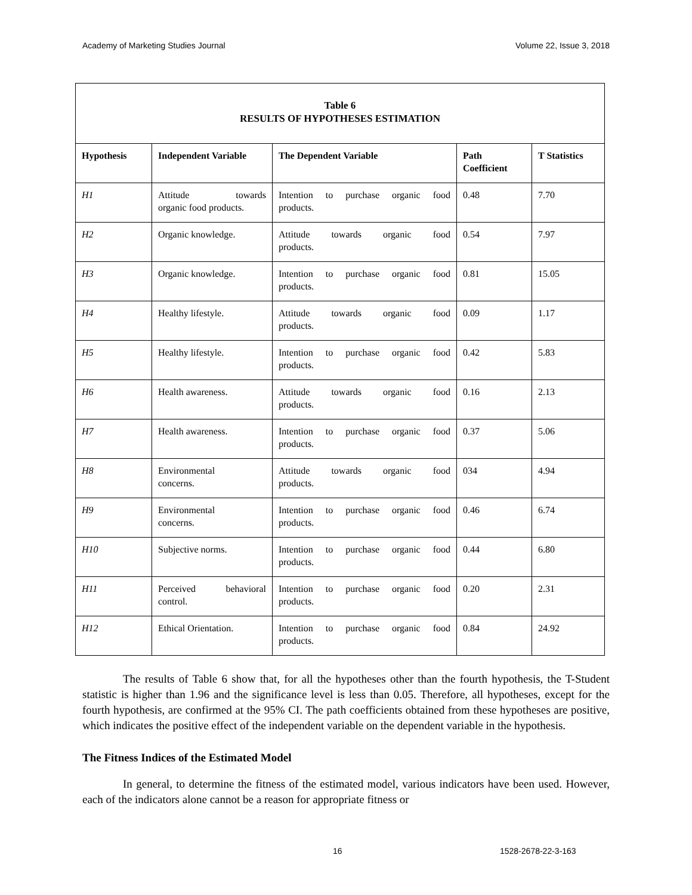Academy of Marketing Studies Journal Volume 22, Issue 3, 2018
Table 6
RESULTS OF HYPOTHESES ESTIMATION
| Hypothesis | Independent Variable | The Dependent Variable | Path Coefficient | T Statistics |
| --- | --- | --- | --- | --- |
| H1 | Attitude towards organic food products. | Intention to purchase organic food products. | 0.48 | 7.70 |
| H2 | Organic knowledge. | Attitude towards organic food products. | 0.54 | 7.97 |
| H3 | Organic knowledge. | Intention to purchase organic food products. | 0.81 | 15.05 |
| H4 | Healthy lifestyle. | Attitude towards organic food products. | 0.09 | 1.17 |
| H5 | Healthy lifestyle. | Intention to purchase organic food products. | 0.42 | 5.83 |
| H6 | Health awareness. | Attitude towards organic food products. | 0.16 | 2.13 |
| H7 | Health awareness. | Intention to purchase organic food products. | 0.37 | 5.06 |
| H8 | Environmental concerns. | Attitude towards organic food products. | 034 | 4.94 |
| H9 | Environmental concerns. | Intention to purchase organic food products. | 0.46 | 6.74 |
| H10 | Subjective norms. | Intention to purchase organic food products. | 0.44 | 6.80 |
| H11 | Perceived behavioral control. | Intention to purchase organic food products. | 0.20 | 2.31 |
| H12 | Ethical Orientation. | Intention to purchase organic food products. | 0.84 | 24.92 |
The results of Table 6 show that, for all the hypotheses other than the fourth hypothesis, the T-Student statistic is higher than 1.96 and the significance level is less than 0.05. Therefore, all hypotheses, except for the fourth hypothesis, are confirmed at the 95% CI. The path coefficients obtained from these hypotheses are positive, which indicates the positive effect of the independent variable on the dependent variable in the hypothesis.
The Fitness Indices of the Estimated Model
In general, to determine the fitness of the estimated model, various indicators have been used. However, each of the indicators alone cannot be a reason for appropriate fitness or
16 1528-2678-22-3-163